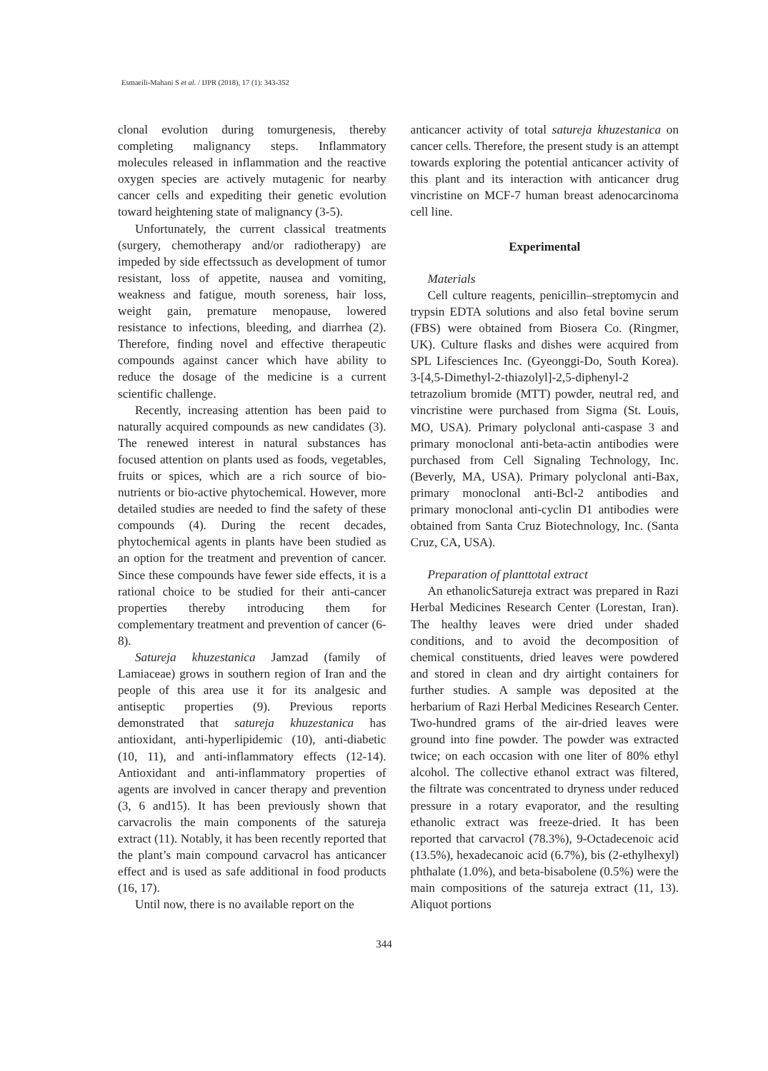Esmaeili-Mahani S et al. / IJPR (2018), 17 (1): 343-352
clonal evolution during tomurgenesis, thereby completing malignancy steps. Inflammatory molecules released in inflammation and the reactive oxygen species are actively mutagenic for nearby cancer cells and expediting their genetic evolution toward heightening state of malignancy (3-5).
Unfortunately, the current classical treatments (surgery, chemotherapy and/or radiotherapy) are impeded by side effectssuch as development of tumor resistant, loss of appetite, nausea and vomiting, weakness and fatigue, mouth soreness, hair loss, weight gain, premature menopause, lowered resistance to infections, bleeding, and diarrhea (2). Therefore, finding novel and effective therapeutic compounds against cancer which have ability to reduce the dosage of the medicine is a current scientific challenge.
Recently, increasing attention has been paid to naturally acquired compounds as new candidates (3). The renewed interest in natural substances has focused attention on plants used as foods, vegetables, fruits or spices, which are a rich source of bio-nutrients or bio-active phytochemical. However, more detailed studies are needed to find the safety of these compounds (4). During the recent decades, phytochemical agents in plants have been studied as an option for the treatment and prevention of cancer. Since these compounds have fewer side effects, it is a rational choice to be studied for their anti-cancer properties thereby introducing them for complementary treatment and prevention of cancer (6-8).
Satureja khuzestanica Jamzad (family of Lamiaceae) grows in southern region of Iran and the people of this area use it for its analgesic and antiseptic properties (9). Previous reports demonstrated that satureja khuzestanica has antioxidant, anti-hyperlipidemic (10), anti-diabetic (10, 11), and anti-inflammatory effects (12-14). Antioxidant and anti-inflammatory properties of agents are involved in cancer therapy and prevention (3, 6 and15). It has been previously shown that carvacrolis the main components of the satureja extract (11). Notably, it has been recently reported that the plant’s main compound carvacrol has anticancer effect and is used as safe additional in food products (16, 17).
Until now, there is no available report on the
anticancer activity of total satureja khuzestanica on cancer cells. Therefore, the present study is an attempt towards exploring the potential anticancer activity of this plant and its interaction with anticancer drug vincristine on MCF-7 human breast adenocarcinoma cell line.
Experimental
Materials
Cell culture reagents, penicillin–streptomycin and trypsin EDTA solutions and also fetal bovine serum (FBS) were obtained from Biosera Co. (Ringmer, UK). Culture flasks and dishes were acquired from SPL Lifesciences Inc. (Gyeonggi-Do, South Korea). 3-[4,5-Dimethyl-2-thiazolyl]-2,5-diphenyl-2 tetrazolium bromide (MTT) powder, neutral red, and vincristine were purchased from Sigma (St. Louis, MO, USA). Primary polyclonal anti-caspase 3 and primary monoclonal anti-beta-actin antibodies were purchased from Cell Signaling Technology, Inc. (Beverly, MA, USA). Primary polyclonal anti-Bax, primary monoclonal anti-Bcl-2 antibodies and primary monoclonal anti-cyclin D1 antibodies were obtained from Santa Cruz Biotechnology, Inc. (Santa Cruz, CA, USA).
Preparation of planttotal extract
An ethanolicSatureja extract was prepared in Razi Herbal Medicines Research Center (Lorestan, Iran). The healthy leaves were dried under shaded conditions, and to avoid the decomposition of chemical constituents, dried leaves were powdered and stored in clean and dry airtight containers for further studies. A sample was deposited at the herbarium of Razi Herbal Medicines Research Center. Two-hundred grams of the air-dried leaves were ground into fine powder. The powder was extracted twice; on each occasion with one liter of 80% ethyl alcohol. The collective ethanol extract was filtered, the filtrate was concentrated to dryness under reduced pressure in a rotary evaporator, and the resulting ethanolic extract was freeze-dried. It has been reported that carvacrol (78.3%), 9-Octadecenoic acid (13.5%), hexadecanoic acid (6.7%), bis (2-ethylhexyl) phthalate (1.0%), and beta-bisabolene (0.5%) were the main compositions of the satureja extract (11, 13). Aliquot portions
344